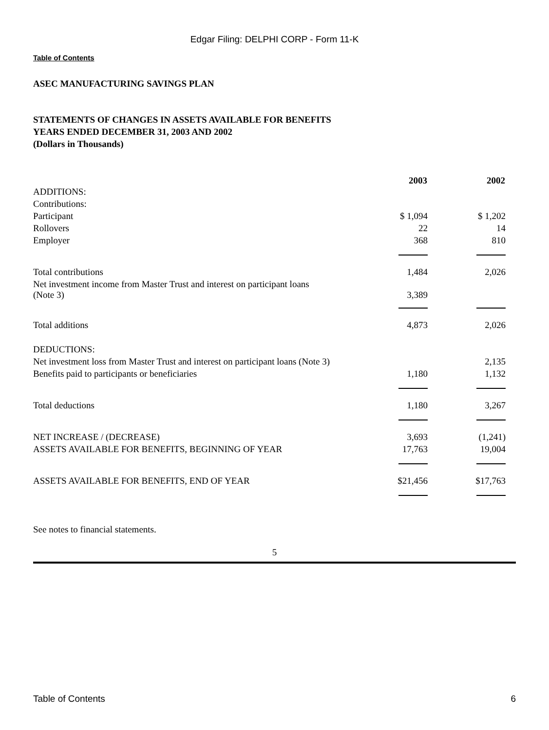Edgar Filing: DELPHI CORP - Form 11-K
Table of Contents
ASEC MANUFACTURING SAVINGS PLAN
STATEMENTS OF CHANGES IN ASSETS AVAILABLE FOR BENEFITS
YEARS ENDED DECEMBER 31, 2003 AND 2002
(Dollars in Thousands)
| | 2003 | | 2002 |
| ADDITIONS: | | | |
| Contributions: | | | |
| Participant | $ 1,094 | | $ 1,202 |
| Rollovers | 22 | | 14 |
| Employer | 368 | | 810 |
| Total contributions | 1,484 | | 2,026 |
| Net investment income from Master Trust and interest on participant loans (Note 3) | 3,389 | | |
| Total additions | 4,873 | | 2,026 |
| DEDUCTIONS: | | | |
| Net investment loss from Master Trust and interest on participant loans (Note 3) | | | 2,135 |
| Benefits paid to participants or beneficiaries | 1,180 | | 1,132 |
| Total deductions | 1,180 | | 3,267 |
| NET INCREASE / (DECREASE) | 3,693 | | (1,241) |
| ASSETS AVAILABLE FOR BENEFITS, BEGINNING OF YEAR | 17,763 | | 19,004 |
| ASSETS AVAILABLE FOR BENEFITS, END OF YEAR | $21,456 | | $17,763 |
See notes to financial statements.
5
Table of Contents 6